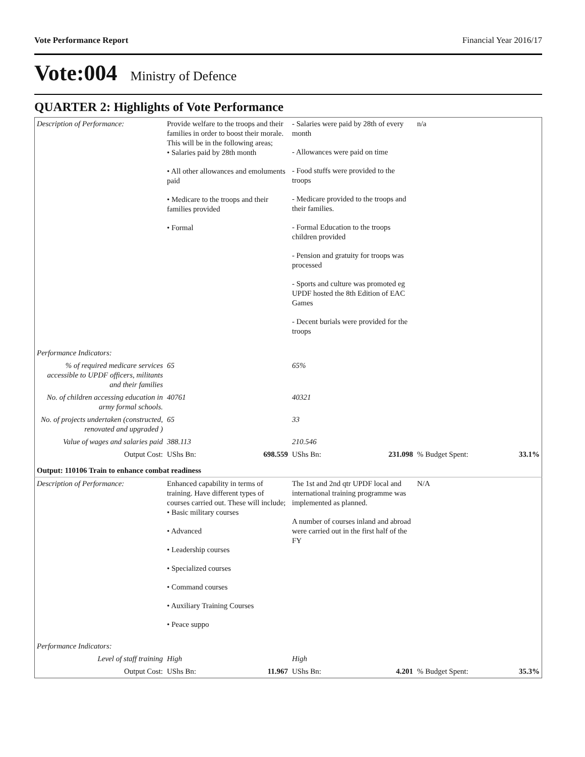Vote Performance Report Financial Year 2016/17
Vote:004 Ministry of Defence
QUARTER 2: Highlights of Vote Performance
| Description of Performance: | Provide welfare to the troops and their families in order to boost their morale. This will be in the following areas; • Salaries paid by 28th month • All other allowances and emoluments paid • Medicare to the troops and their families provided • Formal | - Salaries were paid by 28th of every month - Allowances were paid on time - Food stuffs were provided to the troops - Medicare provided to the troops and their families. - Formal Education to the troops children provided - Pension and gratuity for troops was processed - Sports and culture was promoted eg UPDF hosted the 8th Edition of EAC Games - Decent burials were provided for the troops | n/a | |
| Performance Indicators: | | | | |
| % of required medicare services accessible to UPDF officers, militants and their families | 65 | 65% | | |
| No. of children accessing education in army formal schools. | 40761 | 40321 | | |
| No. of projects undertaken (constructed, renovated and upgraded ) | 65 | 33 | | |
| Value of wages and salaries paid | 388.113 | 210.546 | | |
| Output Cost: | UShs Bn: 698.559 | UShs Bn: 231.098 | % Budget Spent: | 33.1% |
| Output: 110106 Train to enhance combat readiness | | | | |
| Description of Performance: | Enhanced capability in terms of training. Have different types of courses carried out. These will include; • Basic military courses • Advanced • Leadership courses • Specialized courses • Command courses • Auxiliary Training Courses • Peace suppo | The 1st and 2nd qtr UPDF local and international training programme was implemented as planned. A number of courses inland and abroad were carried out in the first half of the FY | N/A | |
| Performance Indicators: | | | | |
| Level of staff training | High | High | | |
| Output Cost: | UShs Bn: 11.967 | UShs Bn: 4.201 | % Budget Spent: | 35.3% |